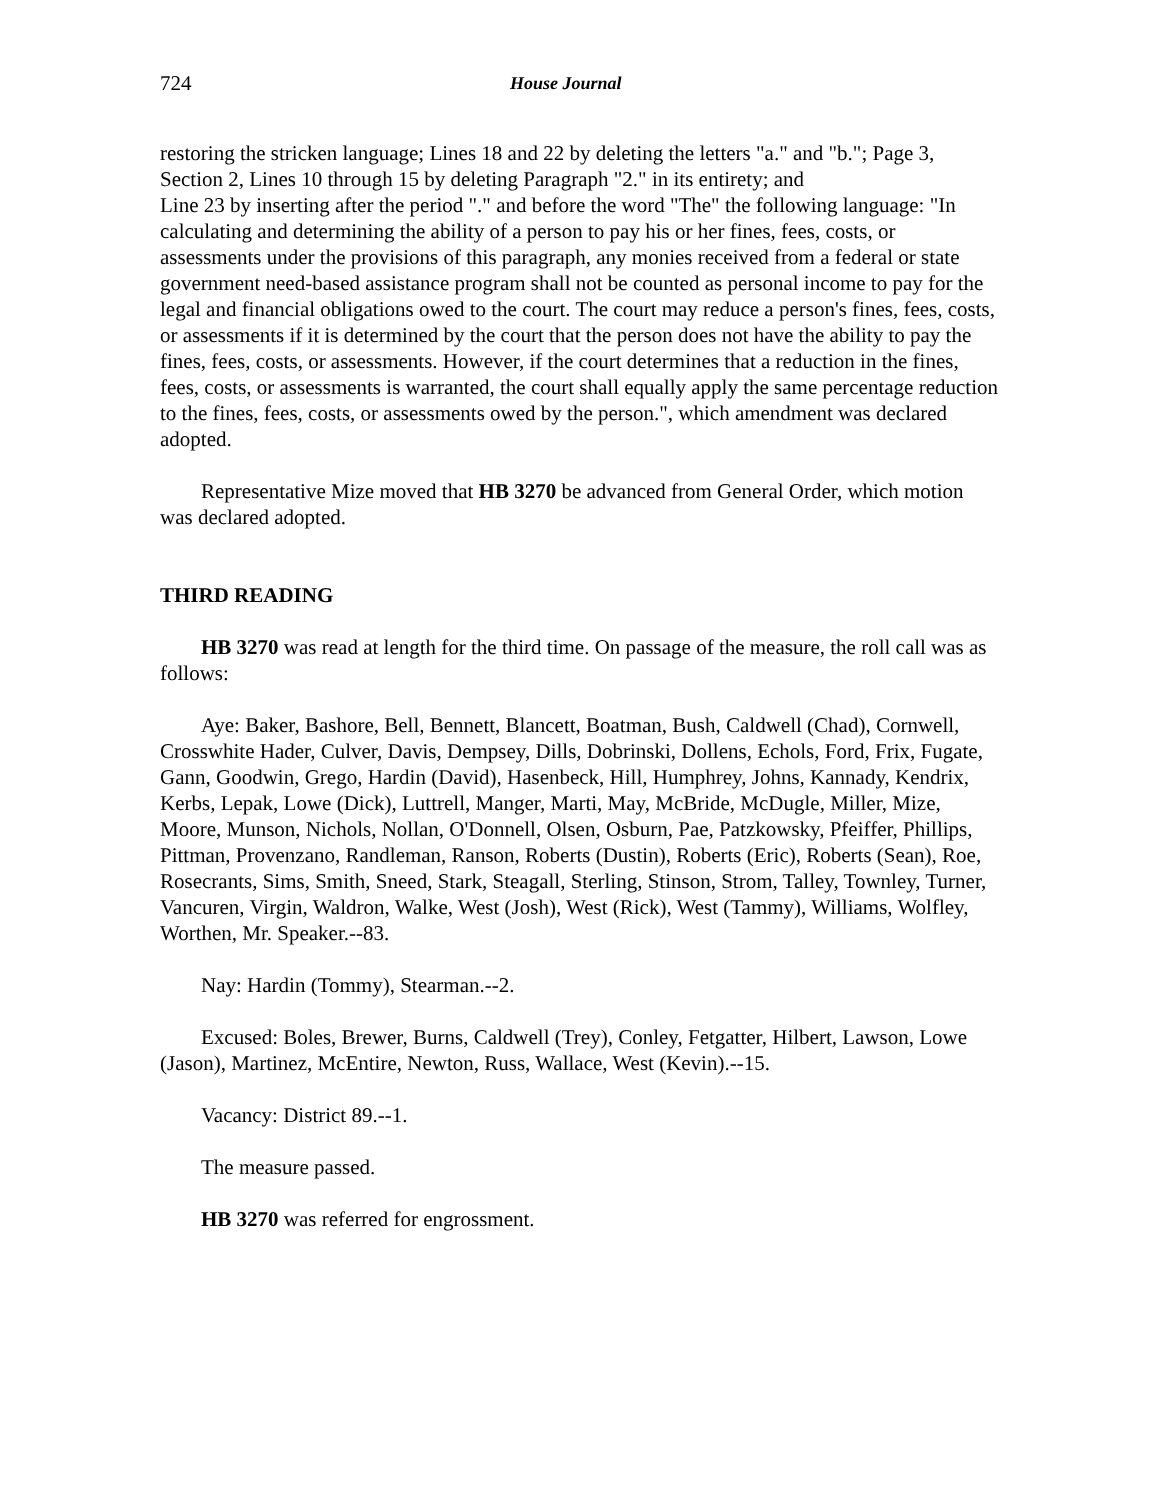724 House Journal
restoring the stricken language; Lines 18 and 22 by deleting the letters "a." and "b."; Page 3, Section 2, Lines 10 through 15 by deleting Paragraph "2." in its entirety; and
Line 23 by inserting after the period "." and before the word "The" the following language: "In calculating and determining the ability of a person to pay his or her fines, fees, costs, or assessments under the provisions of this paragraph, any monies received from a federal or state government need-based assistance program shall not be counted as personal income to pay for the legal and financial obligations owed to the court. The court may reduce a person's fines, fees, costs, or assessments if it is determined by the court that the person does not have the ability to pay the fines, fees, costs, or assessments. However, if the court determines that a reduction in the fines, fees, costs, or assessments is warranted, the court shall equally apply the same percentage reduction to the fines, fees, costs, or assessments owed by the person.", which amendment was declared adopted.
Representative Mize moved that HB 3270 be advanced from General Order, which motion was declared adopted.
THIRD READING
HB 3270 was read at length for the third time. On passage of the measure, the roll call was as follows:
Aye: Baker, Bashore, Bell, Bennett, Blancett, Boatman, Bush, Caldwell (Chad), Cornwell, Crosswhite Hader, Culver, Davis, Dempsey, Dills, Dobrinski, Dollens, Echols, Ford, Frix, Fugate, Gann, Goodwin, Grego, Hardin (David), Hasenbeck, Hill, Humphrey, Johns, Kannady, Kendrix, Kerbs, Lepak, Lowe (Dick), Luttrell, Manger, Marti, May, McBride, McDugle, Miller, Mize, Moore, Munson, Nichols, Nollan, O'Donnell, Olsen, Osburn, Pae, Patzkowsky, Pfeiffer, Phillips, Pittman, Provenzano, Randleman, Ranson, Roberts (Dustin), Roberts (Eric), Roberts (Sean), Roe, Rosecrants, Sims, Smith, Sneed, Stark, Steagall, Sterling, Stinson, Strom, Talley, Townley, Turner, Vancuren, Virgin, Waldron, Walke, West (Josh), West (Rick), West (Tammy), Williams, Wolfley, Worthen, Mr. Speaker.--83.
Nay: Hardin (Tommy), Stearman.--2.
Excused: Boles, Brewer, Burns, Caldwell (Trey), Conley, Fetgatter, Hilbert, Lawson, Lowe (Jason), Martinez, McEntire, Newton, Russ, Wallace, West (Kevin).--15.
Vacancy: District 89.--1.
The measure passed.
HB 3270 was referred for engrossment.